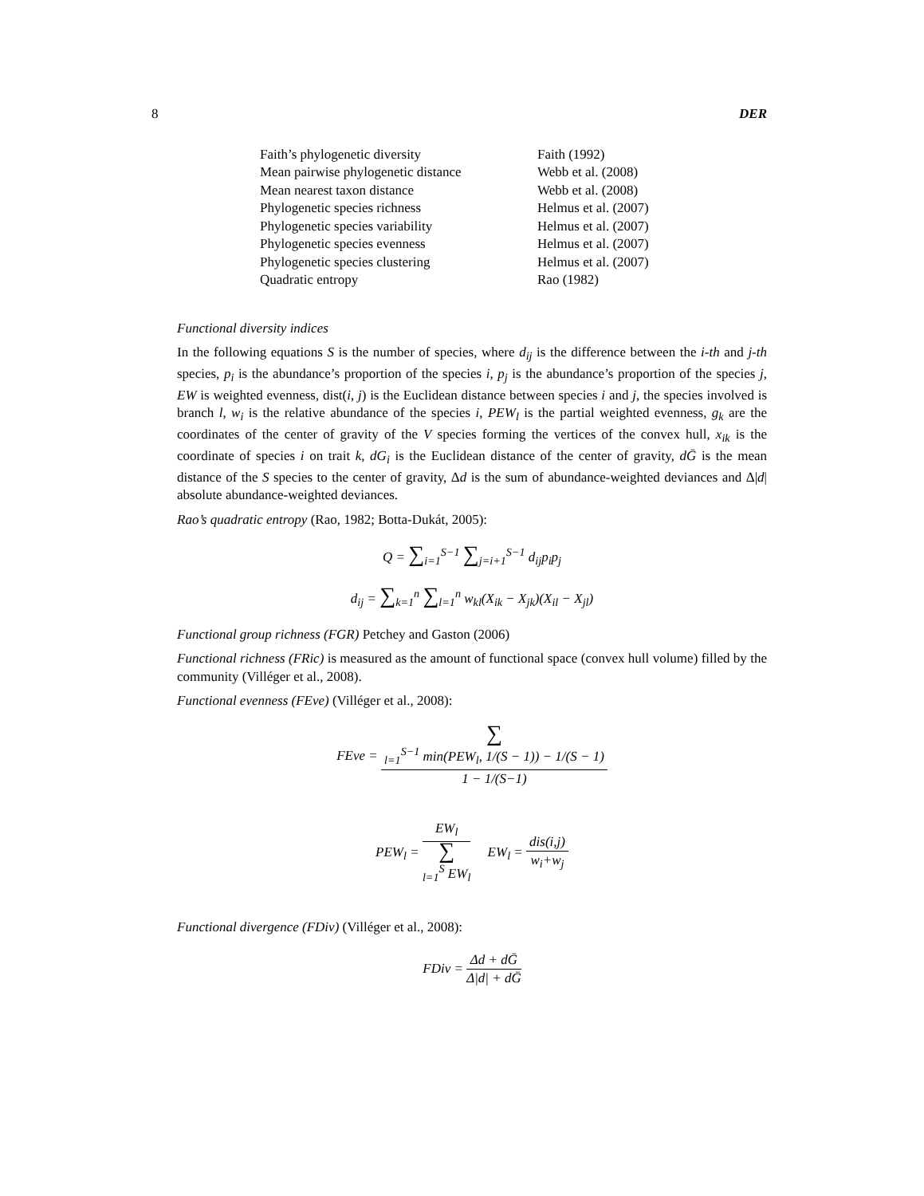8 DER
| Faith’s phylogenetic diversity | Faith (1992) |
| Mean pairwise phylogenetic distance | Webb et al. (2008) |
| Mean nearest taxon distance | Webb et al. (2008) |
| Phylogenetic species richness | Helmus et al. (2007) |
| Phylogenetic species variability | Helmus et al. (2007) |
| Phylogenetic species evenness | Helmus et al. (2007) |
| Phylogenetic species clustering | Helmus et al. (2007) |
| Quadratic entropy | Rao (1982) |
Functional diversity indices
In the following equations S is the number of species, where d<sub>ij</sub> is the difference between the i-th and j-th species, p<sub>i</sub> is the abundance’s proportion of the species i, p<sub>j</sub> is the abundance’s proportion of the species j, EW is weighted evenness, dist(i, j) is the Euclidean distance between species i and j, the species involved is branch l, w<sub>i</sub> is the relative abundance of the species i, PEW<sub>l</sub> is the partial weighted evenness, g<sub>k</sub> are the coordinates of the center of gravity of the V species forming the vertices of the convex hull, x<sub>ik</sub> is the coordinate of species i on trait k, dG<sub>i</sub> is the Euclidean distance of the center of gravity, dḠ is the mean distance of the S species to the center of gravity, Δd is the sum of abundance-weighted deviances and Δ|d| absolute abundance-weighted deviances.
Rao’s quadratic entropy (Rao, 1982; Botta-Dukát, 2005):
Q = ∑<sub>i=1</sub><sup>S−1</sup> ∑<sub>j=i+1</sub><sup>S−1</sup> d<sub>ij</sub>p<sub>i</sub>p<sub>j</sub>
d<sub>ij</sub> = ∑<sub>k=1</sub><sup>n</sup> ∑<sub>l=1</sub><sup>n</sup> w<sub>kl</sub>(X<sub>ik</sub> − X<sub>jk</sub>)(X<sub>il</sub> − X<sub>jl</sub>)
Functional group richness (FGR) Petchey and Gaston (2006)
Functional richness (FRic) is measured as the amount of functional space (convex hull volume) filled by the community (Villéger et al., 2008).
Functional evenness (FEve) (Villéger et al., 2008):
FEve = ∑
<sub>l=1</sub><sup>S−1</sup> min(PEW<sub>l</sub>, 1/(S − 1)) − 1/(S − 1) 1 − 1/(S−1)
PEW<sub>l</sub> = EW<sub>l</sub> ∑
<sub>l=1</sub><sup>S</sup> EW<sub>l</sub> EW<sub>l</sub> = dis(i,j) w<sub>i</sub>+w<sub>j</sub>
Functional divergence (FDiv) (Villéger et al., 2008):
FDiv = Δd + dḠ Δ|d| + dḠ